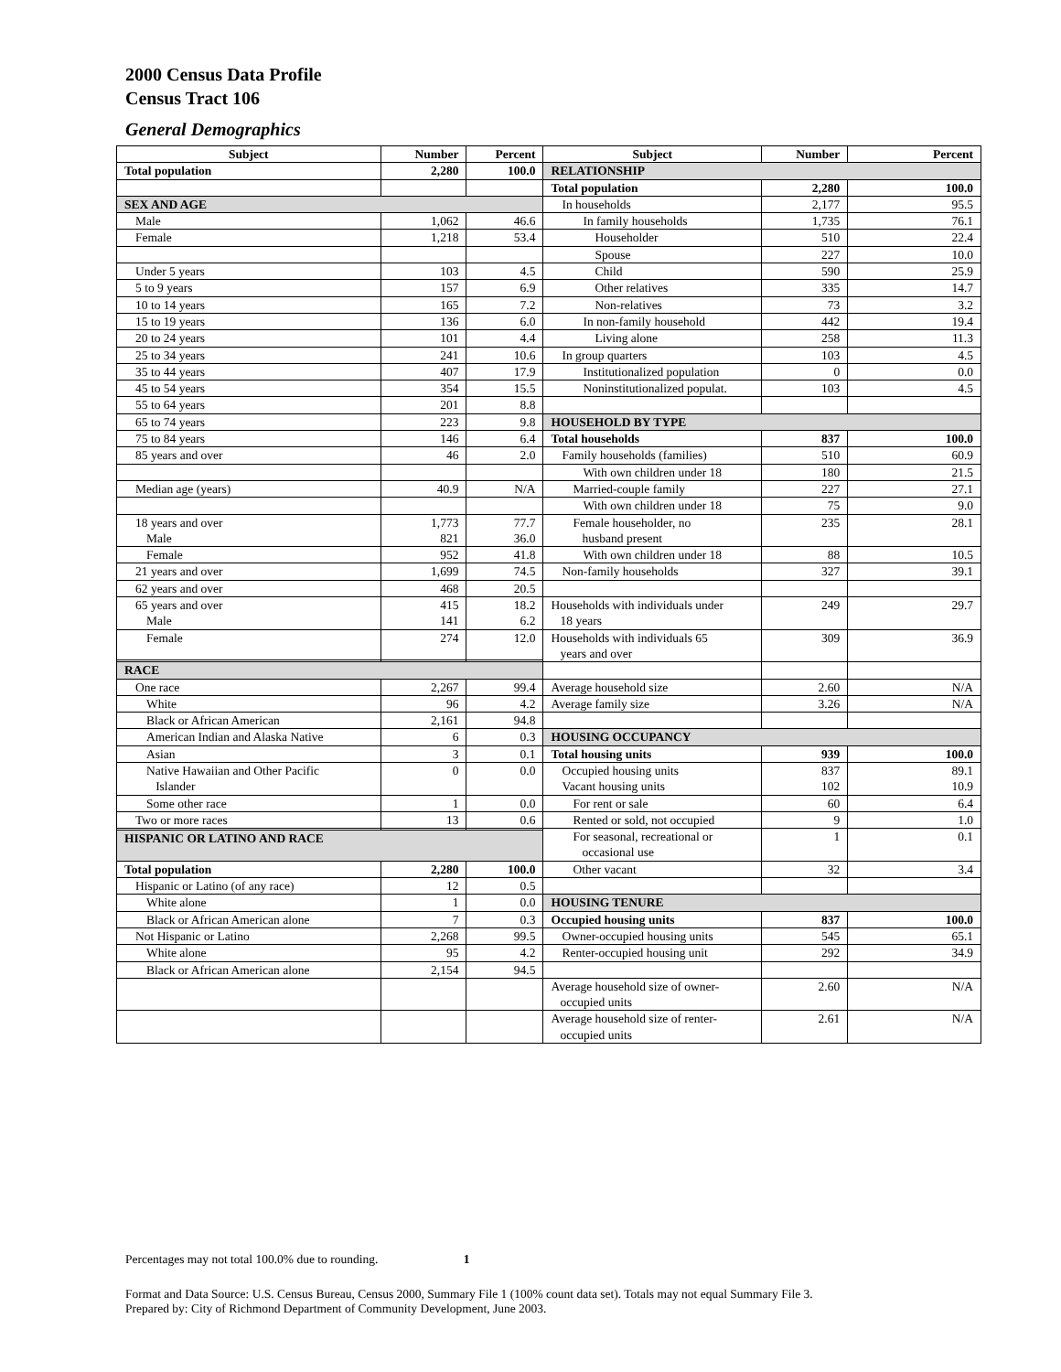2000 Census Data Profile
Census Tract 106
General Demographics
| Subject | Number | Percent | Subject | Number | Percent |
| --- | --- | --- | --- | --- | --- |
| Total population | 2,280 | 100.0 | RELATIONSHIP | | |
| | | | Total population | 2,280 | 100.0 |
| SEX AND AGE | | | In households | 2,177 | 95.5 |
| Male | 1,062 | 46.6 | In family households | 1,735 | 76.1 |
| Female | 1,218 | 53.4 | Householder | 510 | 22.4 |
| | | | Spouse | 227 | 10.0 |
| Under 5 years | 103 | 4.5 | Child | 590 | 25.9 |
| 5 to 9 years | 157 | 6.9 | Other relatives | 335 | 14.7 |
| 10 to 14 years | 165 | 7.2 | Non-relatives | 73 | 3.2 |
| 15 to 19 years | 136 | 6.0 | In non-family household | 442 | 19.4 |
| 20 to 24 years | 101 | 4.4 | Living alone | 258 | 11.3 |
| 25 to 34 years | 241 | 10.6 | In group quarters | 103 | 4.5 |
| 35 to 44 years | 407 | 17.9 | Institutionalized population | 0 | 0.0 |
| 45 to 54 years | 354 | 15.5 | Noninstitutionalized populat. | 103 | 4.5 |
| 55 to 64 years | 201 | 8.8 | | | |
| 65 to 74 years | 223 | 9.8 | HOUSEHOLD BY TYPE | | |
| 75 to 84 years | 146 | 6.4 | Total households | 837 | 100.0 |
| 85 years and over | 46 | 2.0 | Family households (families) | 510 | 60.9 |
| | | | With own children under 18 | 180 | 21.5 |
| Median age (years) | 40.9 | N/A | Married-couple family | 227 | 27.1 |
| | | | With own children under 18 | 75 | 9.0 |
| 18 years and over Male | 1,773 821 | 77.7 36.0 | Female householder, no husband present | 235 | 28.1 |
| Female | 952 | 41.8 | With own children under 18 | 88 | 10.5 |
| 21 years and over | 1,699 | 74.5 | Non-family households | 327 | 39.1 |
| 62 years and over | 468 | 20.5 | | | |
| 65 years and over Male | 415 141 | 18.2 6.2 | Households with individuals under 18 years | 249 | 29.7 |
| Female | 274 | 12.0 | Households with individuals 65 years and over | 309 | 36.9 |
| RACE | | | | | |
| One race | 2,267 | 99.4 | Average household size | 2.60 | N/A |
| White | 96 | 4.2 | Average family size | 3.26 | N/A |
| Black or African American | 2,161 | 94.8 | | | |
| American Indian and Alaska Native | 6 | 0.3 | HOUSING OCCUPANCY | | |
| Asian | 3 | 0.1 | Total housing units | 939 | 100.0 |
| Native Hawaiian and Other Pacific Islander | 0 | 0.0 | Occupied housing units Vacant housing units | 837 102 | 89.1 10.9 |
| Some other race | 1 | 0.0 | For rent or sale | 60 | 6.4 |
| Two or more races | 13 | 0.6 | Rented or sold, not occupied | 9 | 1.0 |
| | | | For seasonal, recreational or occasional use | 1 | 0.1 |
| HISPANIC OR LATINO AND RACE | | | | | |
| Total population | 2,280 | 100.0 | Other vacant | 32 | 3.4 |
| Hispanic or Latino (of any race) | 12 | 0.5 | | | |
| White alone | 1 | 0.0 | HOUSING TENURE | | |
| Black or African American alone | 7 | 0.3 | Occupied housing units | 837 | 100.0 |
| Not Hispanic or Latino | 2,268 | 99.5 | Owner-occupied housing units | 545 | 65.1 |
| White alone | 95 | 4.2 | Renter-occupied housing unit | 292 | 34.9 |
| Black or African American alone | 2,154 | 94.5 | | | |
| | | | Average household size of owner- occupied units | 2.60 | N/A |
| | | | Average household size of renter- occupied units | 2.61 | N/A |
Percentages may not total 100.0% due to rounding. 1
Format and Data Source: U.S. Census Bureau, Census 2000, Summary File 1 (100% count data set). Totals may not equal Summary File 3.
Prepared by: City of Richmond Department of Community Development, June 2003.